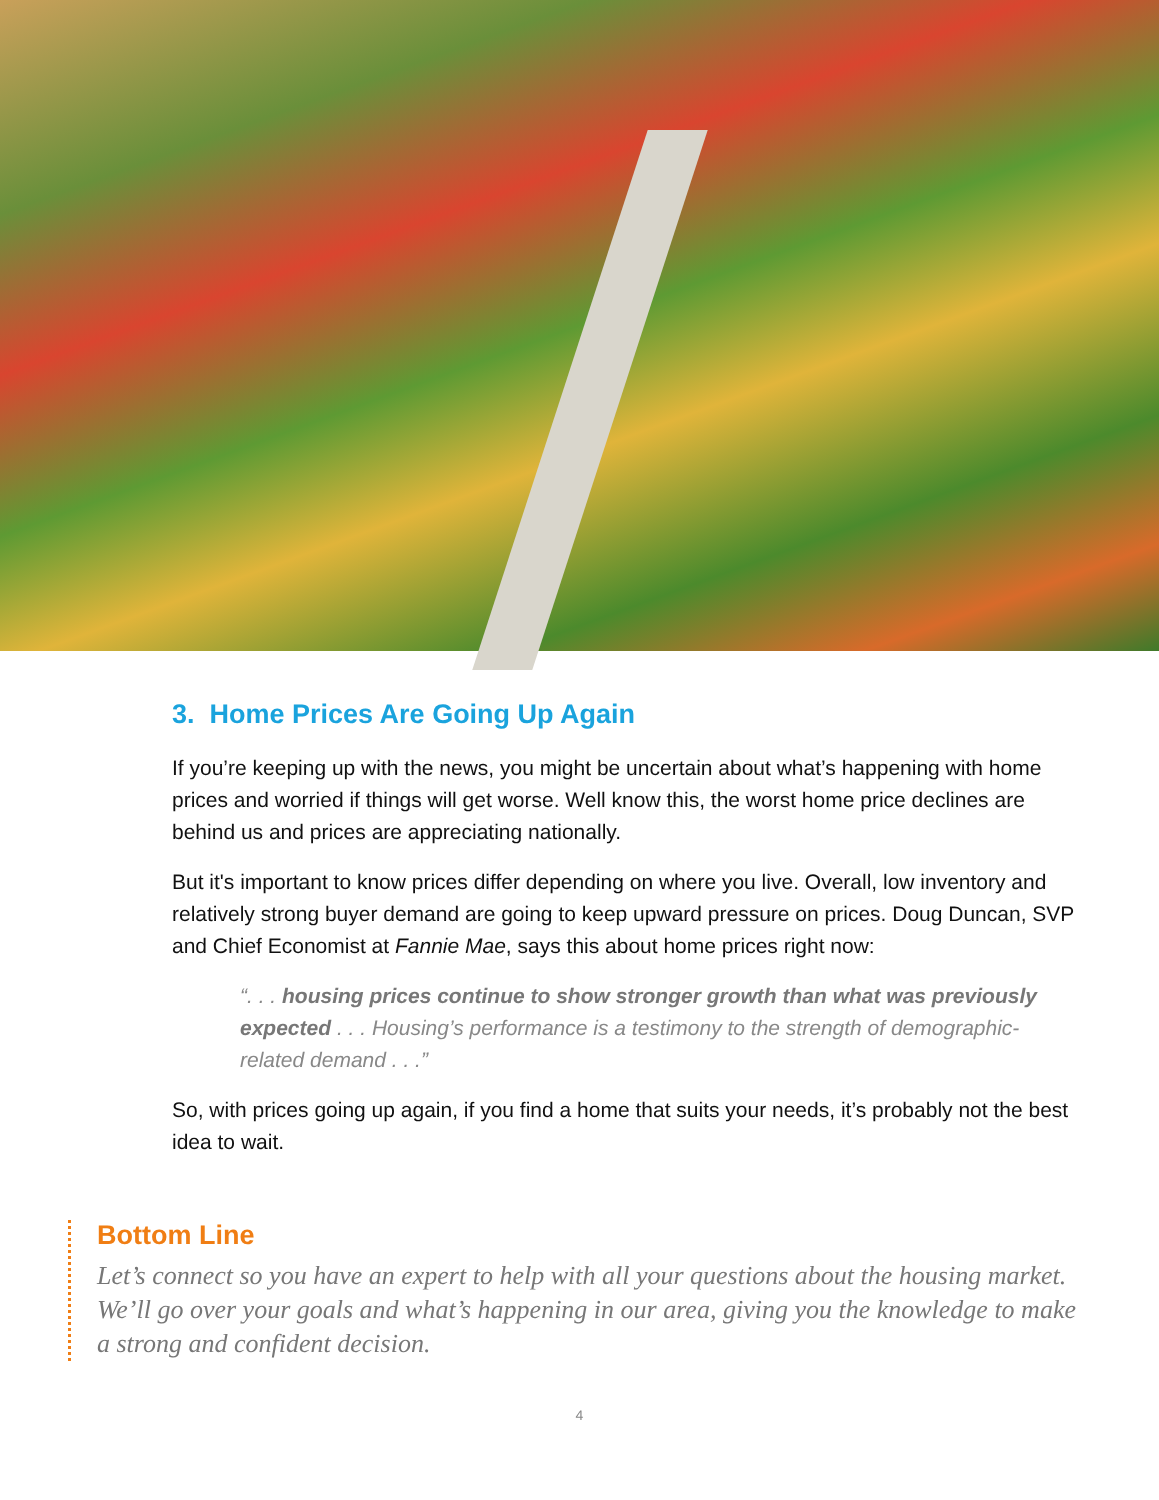3. Home Prices Are Going Up Again
If you’re keeping up with the news, you might be uncertain about what’s happening with home prices and worried if things will get worse. Well know this, the worst home price declines are behind us and prices are appreciating nationally.
But it's important to know prices differ depending on where you live. Overall, low inventory and relatively strong buyer demand are going to keep upward pressure on prices. Doug Duncan, SVP and Chief Economist at Fannie Mae, says this about home prices right now:
“. . . housing prices continue to show stronger growth than what was previously expected . . . Housing’s performance is a testimony to the strength of demographic-related demand . . .”
So, with prices going up again, if you find a home that suits your needs, it’s probably not the best idea to wait.
Bottom Line
Let’s connect so you have an expert to help with all your questions about the housing market. We’ll go over your goals and what’s happening in our area, giving you the knowledge to make a strong and confident decision.
4